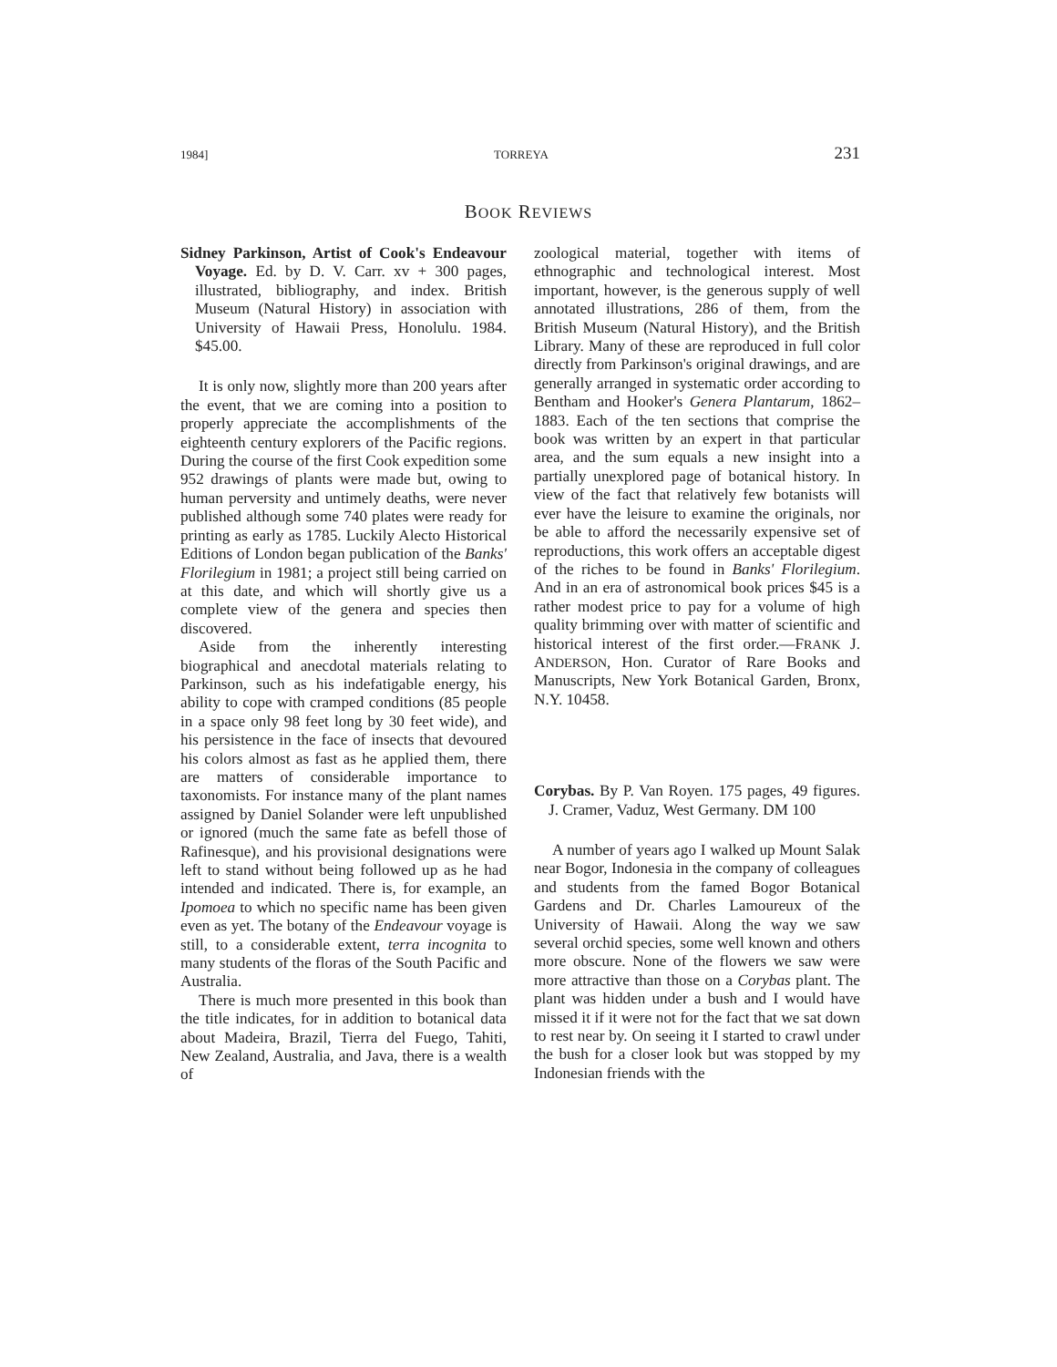1984] TORREYA 231
BOOK REVIEWS
Sidney Parkinson, Artist of Cook's Endeavour Voyage. Ed. by D. V. Carr. xv + 300 pages, illustrated, bibliography, and index. British Museum (Natural History) in association with University of Hawaii Press, Honolulu. 1984. $45.00.
It is only now, slightly more than 200 years after the event, that we are coming into a position to properly appreciate the accomplishments of the eighteenth century explorers of the Pacific regions. During the course of the first Cook expedition some 952 drawings of plants were made but, owing to human perversity and untimely deaths, were never published although some 740 plates were ready for printing as early as 1785. Luckily Alecto Historical Editions of London began publication of the Banks' Florilegium in 1981; a project still being carried on at this date, and which will shortly give us a complete view of the genera and species then discovered.
Aside from the inherently interesting biographical and anecdotal materials relating to Parkinson, such as his indefatigable energy, his ability to cope with cramped conditions (85 people in a space only 98 feet long by 30 feet wide), and his persistence in the face of insects that devoured his colors almost as fast as he applied them, there are matters of considerable importance to taxonomists. For instance many of the plant names assigned by Daniel Solander were left unpublished or ignored (much the same fate as befell those of Rafinesque), and his provisional designations were left to stand without being followed up as he had intended and indicated. There is, for example, an Ipomoea to which no specific name has been given even as yet. The botany of the Endeavour voyage is still, to a considerable extent, terra incognita to many students of the floras of the South Pacific and Australia.
There is much more presented in this book than the title indicates, for in addition to botanical data about Madeira, Brazil, Tierra del Fuego, Tahiti, New Zealand, Australia, and Java, there is a wealth of
zoological material, together with items of ethnographic and technological interest. Most important, however, is the generous supply of well annotated illustrations, 286 of them, from the British Museum (Natural History), and the British Library. Many of these are reproduced in full color directly from Parkinson's original drawings, and are generally arranged in systematic order according to Bentham and Hooker's Genera Plantarum, 1862–1883. Each of the ten sections that comprise the book was written by an expert in that particular area, and the sum equals a new insight into a partially unexplored page of botanical history. In view of the fact that relatively few botanists will ever have the leisure to examine the originals, nor be able to afford the necessarily expensive set of reproductions, this work offers an acceptable digest of the riches to be found in Banks' Florilegium. And in an era of astronomical book prices $45 is a rather modest price to pay for a volume of high quality brimming over with matter of scientific and historical interest of the first order.—FRANK J. ANDERSON, Hon. Curator of Rare Books and Manuscripts, New York Botanical Garden, Bronx, N.Y. 10458.
Corybas. By P. Van Royen. 175 pages, 49 figures. J. Cramer, Vaduz, West Germany. DM 100
A number of years ago I walked up Mount Salak near Bogor, Indonesia in the company of colleagues and students from the famed Bogor Botanical Gardens and Dr. Charles Lamoureux of the University of Hawaii. Along the way we saw several orchid species, some well known and others more obscure. None of the flowers we saw were more attractive than those on a Corybas plant. The plant was hidden under a bush and I would have missed it if it were not for the fact that we sat down to rest near by. On seeing it I started to crawl under the bush for a closer look but was stopped by my Indonesian friends with the